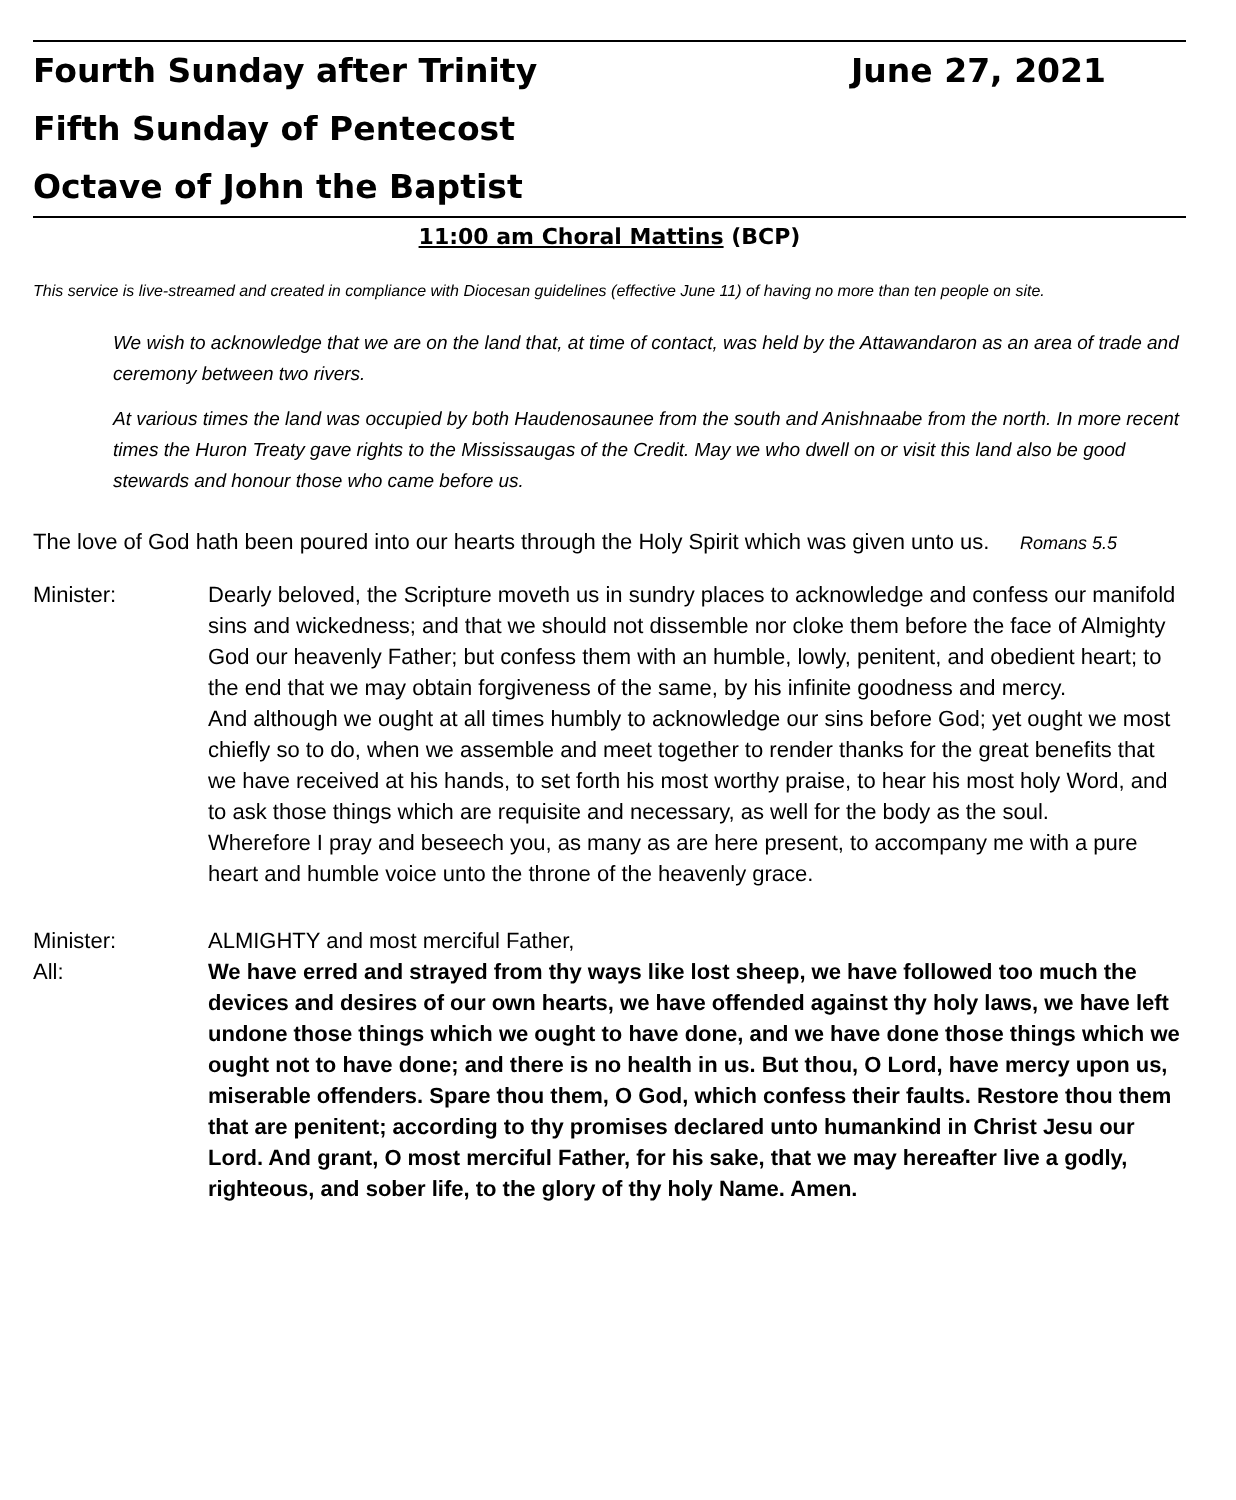Fourth Sunday after Trinity June 27, 2021
Fifth Sunday of Pentecost
Octave of John the Baptist
11:00 am Choral Mattins (BCP)
This service is live-streamed and created in compliance with Diocesan guidelines (effective June 11) of having no more than ten people on site.
We wish to acknowledge that we are on the land that, at time of contact, was held by the Attawandaron as an area of trade and ceremony between two rivers.
At various times the land was occupied by both Haudenosaunee from the south and Anishnaabe from the north. In more recent times the Huron Treaty gave rights to the Mississaugas of the Credit. May we who dwell on or visit this land also be good stewards and honour those who came before us.
The love of God hath been poured into our hearts through the Holy Spirit which was given unto us. Romans 5.5
Minister: Dearly beloved, the Scripture moveth us in sundry places to acknowledge and confess our manifold sins and wickedness; and that we should not dissemble nor cloke them before the face of Almighty God our heavenly Father; but confess them with an humble, lowly, penitent, and obedient heart; to the end that we may obtain forgiveness of the same, by his infinite goodness and mercy.
And although we ought at all times humbly to acknowledge our sins before God; yet ought we most chiefly so to do, when we assemble and meet together to render thanks for the great benefits that we have received at his hands, to set forth his most worthy praise, to hear his most holy Word, and to ask those things which are requisite and necessary, as well for the body as the soul.
Wherefore I pray and beseech you, as many as are here present, to accompany me with a pure heart and humble voice unto the throne of the heavenly grace.
Minister: ALMIGHTY and most merciful Father,
All: We have erred and strayed from thy ways like lost sheep, we have followed too much the devices and desires of our own hearts, we have offended against thy holy laws, we have left undone those things which we ought to have done, and we have done those things which we ought not to have done; and there is no health in us. But thou, O Lord, have mercy upon us, miserable offenders. Spare thou them, O God, which confess their faults. Restore thou them that are penitent; according to thy promises declared unto humankind in Christ Jesu our Lord. And grant, O most merciful Father, for his sake, that we may hereafter live a godly, righteous, and sober life, to the glory of thy holy Name. Amen.